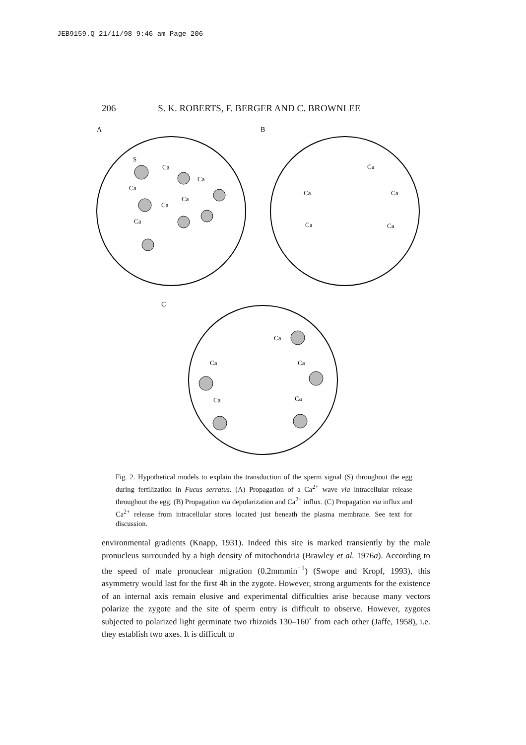JEB9159.Q 21/11/98 9:46 am Page 206
206 S. K. ROBERTS, F. BERGER AND C. BROWNLEE
A
B
C
S
Ca
Ca
Ca
Ca
Ca
Ca
Ca
Ca
Ca
Ca
Ca
Ca
Ca
Ca
Ca
Ca
Fig. 2. Hypothetical models to explain the transduction of the sperm signal (S) throughout the egg during fertilization in Fucus serratus. (A) Propagation of a Ca<sup>2+</sup> wave via intracellular release throughout the egg. (B) Propagation via depolarization and Ca<sup>2+</sup> influx. (C) Propagation via influx and Ca<sup>2+</sup> release from intracellular stores located just beneath the plasma membrane. See text for discussion.
environmental gradients (Knapp, 1931). Indeed this site is marked transiently by the male pronucleus surrounded by a high density of mitochondria (Brawley et al. 1976a). According to the speed of male pronuclear migration (0.2mmmin<sup>−1</sup>) (Swope and Kropf, 1993), this asymmetry would last for the first 4h in the zygote. However, strong arguments for the existence of an internal axis remain elusive and experimental difficulties arise because many vectors polarize the zygote and the site of sperm entry is difficult to observe. However, zygotes subjected to polarized light germinate two rhizoids 130–160˚ from each other (Jaffe, 1958), i.e. they establish two axes. It is difficult to